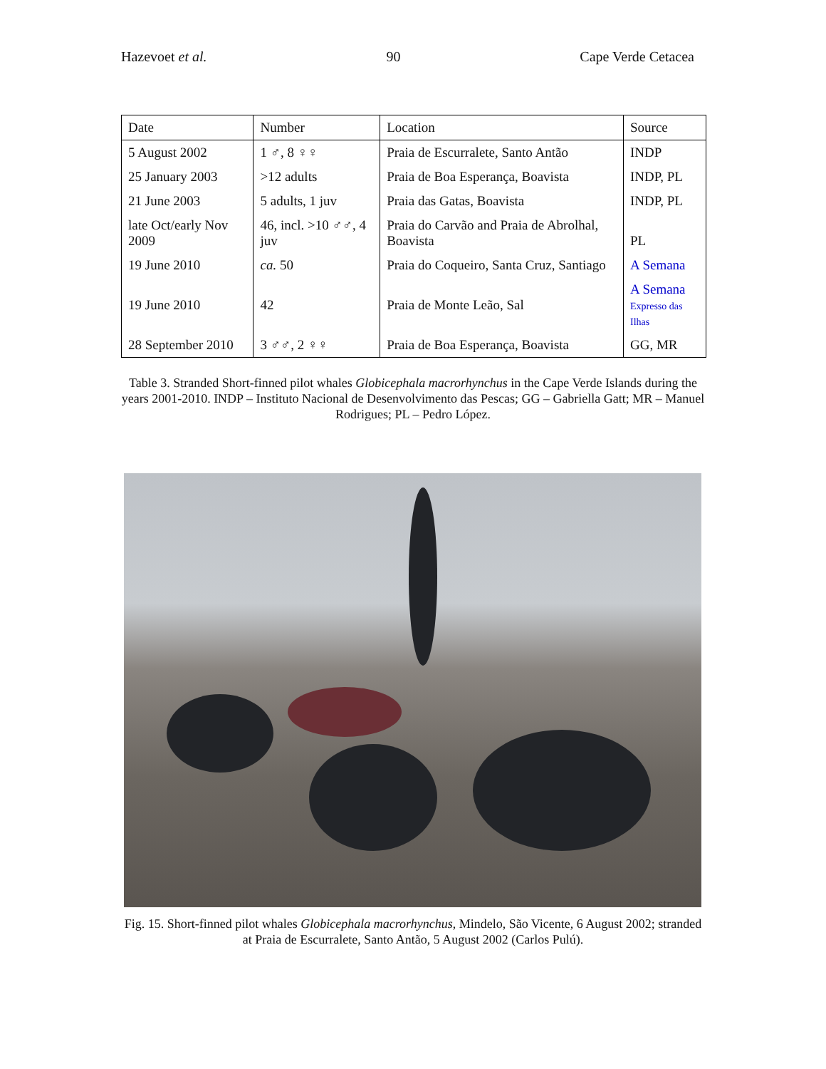Hazevoet et al. 90 Cape Verde Cetacea
| Date | Number | Location | Source |
| --- | --- | --- | --- |
| 5 August 2002 | 1 ♂, 8 ♀♀ | Praia de Escurralete, Santo Antão | INDP |
| 25 January 2003 | >12 adults | Praia de Boa Esperança, Boavista | INDP, PL |
| 21 June 2003 | 5 adults, 1 juv | Praia das Gatas, Boavista | INDP, PL |
| late Oct/early Nov 2009 | 46, incl. >10 ♂♂, 4 juv | Praia do Carvão and Praia de Abrolhal, Boavista | PL |
| 19 June 2010 | ca. 50 | Praia do Coqueiro, Santa Cruz, Santiago | A Semana |
| 19 June 2010 | 42 | Praia de Monte Leão, Sal | A Semana Expresso das Ilhas |
| 28 September 2010 | 3 ♂♂, 2 ♀♀ | Praia de Boa Esperança, Boavista | GG, MR |
Table 3. Stranded Short-finned pilot whales Globicephala macrorhynchus in the Cape Verde Islands during the years 2001-2010. INDP – Instituto Nacional de Desenvolvimento das Pescas; GG – Gabriella Gatt; MR – Manuel Rodrigues; PL – Pedro López.
Fig. 15. Short-finned pilot whales Globicephala macrorhynchus, Mindelo, São Vicente, 6 August 2002; stranded at Praia de Escurralete, Santo Antão, 5 August 2002 (Carlos Pulú).